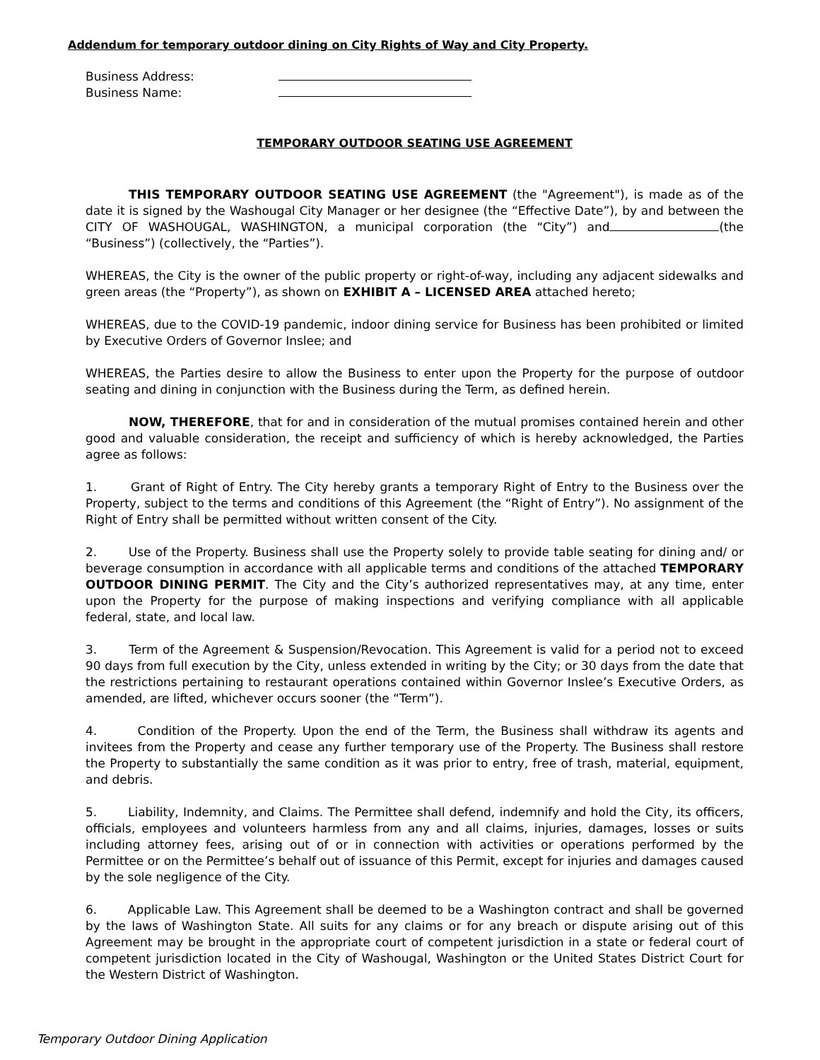Addendum for temporary outdoor dining on City Rights of Way and City Property.
Business Address:
Business Name:
TEMPORARY OUTDOOR SEATING USE AGREEMENT
THIS TEMPORARY OUTDOOR SEATING USE AGREEMENT (the "Agreement"), is made as of the date it is signed by the Washougal City Manager or her designee (the “Effective Date”), by and between the CITY OF WASHOUGAL, WASHINGTON, a municipal corporation (the “City”) and (the “Business”) (collectively, the “Parties”).
WHEREAS, the City is the owner of the public property or right-of-way, including any adjacent sidewalks and green areas (the “Property”), as shown on EXHIBIT A – LICENSED AREA attached hereto;
WHEREAS, due to the COVID-19 pandemic, indoor dining service for Business has been prohibited or limited by Executive Orders of Governor Inslee; and
WHEREAS, the Parties desire to allow the Business to enter upon the Property for the purpose of outdoor seating and dining in conjunction with the Business during the Term, as defined herein.
NOW, THEREFORE, that for and in consideration of the mutual promises contained herein and other good and valuable consideration, the receipt and sufficiency of which is hereby acknowledged, the Parties agree as follows:
1. Grant of Right of Entry. The City hereby grants a temporary Right of Entry to the Business over the Property, subject to the terms and conditions of this Agreement (the “Right of Entry”). No assignment of the Right of Entry shall be permitted without written consent of the City.
2. Use of the Property. Business shall use the Property solely to provide table seating for dining and/ or beverage consumption in accordance with all applicable terms and conditions of the attached TEMPORARY OUTDOOR DINING PERMIT. The City and the City’s authorized representatives may, at any time, enter upon the Property for the purpose of making inspections and verifying compliance with all applicable federal, state, and local law.
3. Term of the Agreement & Suspension/Revocation. This Agreement is valid for a period not to exceed 90 days from full execution by the City, unless extended in writing by the City; or 30 days from the date that the restrictions pertaining to restaurant operations contained within Governor Inslee’s Executive Orders, as amended, are lifted, whichever occurs sooner (the “Term”).
4. Condition of the Property. Upon the end of the Term, the Business shall withdraw its agents and invitees from the Property and cease any further temporary use of the Property. The Business shall restore the Property to substantially the same condition as it was prior to entry, free of trash, material, equipment, and debris.
5. Liability, Indemnity, and Claims. The Permittee shall defend, indemnify and hold the City, its officers, officials, employees and volunteers harmless from any and all claims, injuries, damages, losses or suits including attorney fees, arising out of or in connection with activities or operations performed by the Permittee or on the Permittee’s behalf out of issuance of this Permit, except for injuries and damages caused by the sole negligence of the City.
6. Applicable Law. This Agreement shall be deemed to be a Washington contract and shall be governed by the laws of Washington State. All suits for any claims or for any breach or dispute arising out of this Agreement may be brought in the appropriate court of competent jurisdiction in a state or federal court of competent jurisdiction located in the City of Washougal, Washington or the United States District Court for the Western District of Washington.
Temporary Outdoor Dining Application